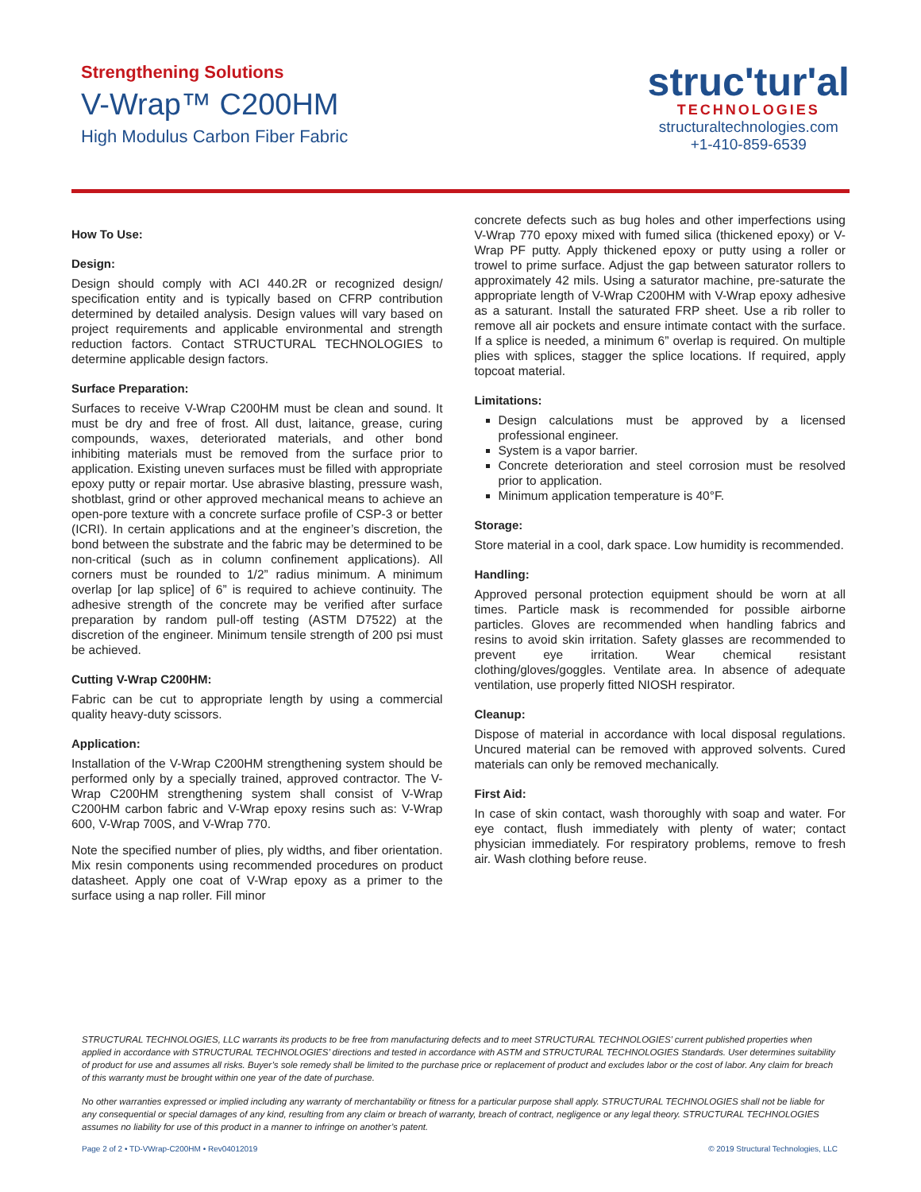Strengthening Solutions
V-Wrap™ C200HM
High Modulus Carbon Fiber Fabric
struc'tur'al
TECHNOLOGIES
structuraltechnologies.com
+1-410-859-6539
How To Use:
Design:
Design should comply with ACI 440.2R or recognized design/ specification entity and is typically based on CFRP contribution determined by detailed analysis. Design values will vary based on project requirements and applicable environmental and strength reduction factors. Contact STRUCTURAL TECHNOLOGIES to determine applicable design factors.
Surface Preparation:
Surfaces to receive V-Wrap C200HM must be clean and sound. It must be dry and free of frost. All dust, laitance, grease, curing compounds, waxes, deteriorated materials, and other bond inhibiting materials must be removed from the surface prior to application. Existing uneven surfaces must be filled with appropriate epoxy putty or repair mortar. Use abrasive blasting, pressure wash, shotblast, grind or other approved mechanical means to achieve an open-pore texture with a concrete surface profile of CSP-3 or better (ICRI). In certain applications and at the engineer’s discretion, the bond between the substrate and the fabric may be determined to be non-critical (such as in column confinement applications). All corners must be rounded to 1/2” radius minimum. A minimum overlap [or lap splice] of 6” is required to achieve continuity. The adhesive strength of the concrete may be verified after surface preparation by random pull-off testing (ASTM D7522) at the discretion of the engineer. Minimum tensile strength of 200 psi must be achieved.
Cutting V-Wrap C200HM:
Fabric can be cut to appropriate length by using a commercial quality heavy-duty scissors.
Application:
Installation of the V-Wrap C200HM strengthening system should be performed only by a specially trained, approved contractor. The V-Wrap C200HM strengthening system shall consist of V-Wrap C200HM carbon fabric and V-Wrap epoxy resins such as: V-Wrap 600, V-Wrap 700S, and V-Wrap 770.
Note the specified number of plies, ply widths, and fiber orientation. Mix resin components using recommended procedures on product datasheet. Apply one coat of V-Wrap epoxy as a primer to the surface using a nap roller. Fill minor
concrete defects such as bug holes and other imperfections using V-Wrap 770 epoxy mixed with fumed silica (thickened epoxy) or V-Wrap PF putty. Apply thickened epoxy or putty using a roller or trowel to prime surface. Adjust the gap between saturator rollers to approximately 42 mils. Using a saturator machine, pre-saturate the appropriate length of V-Wrap C200HM with V-Wrap epoxy adhesive as a saturant. Install the saturated FRP sheet. Use a rib roller to remove all air pockets and ensure intimate contact with the surface. If a splice is needed, a minimum 6” overlap is required. On multiple plies with splices, stagger the splice locations. If required, apply topcoat material.
Limitations:
Design calculations must be approved by a licensed professional engineer.
System is a vapor barrier.
Concrete deterioration and steel corrosion must be resolved prior to application.
Minimum application temperature is 40°F.
Storage:
Store material in a cool, dark space. Low humidity is recommended.
Handling:
Approved personal protection equipment should be worn at all times. Particle mask is recommended for possible airborne particles. Gloves are recommended when handling fabrics and resins to avoid skin irritation. Safety glasses are recommended to prevent eye irritation. Wear chemical resistant clothing/gloves/goggles. Ventilate area. In absence of adequate ventilation, use properly fitted NIOSH respirator.
Cleanup:
Dispose of material in accordance with local disposal regulations. Uncured material can be removed with approved solvents. Cured materials can only be removed mechanically.
First Aid:
In case of skin contact, wash thoroughly with soap and water. For eye contact, flush immediately with plenty of water; contact physician immediately. For respiratory problems, remove to fresh air. Wash clothing before reuse.
STRUCTURAL TECHNOLOGIES, LLC warrants its products to be free from manufacturing defects and to meet STRUCTURAL TECHNOLOGIES’ current published properties when applied in accordance with STRUCTURAL TECHNOLOGIES’ directions and tested in accordance with ASTM and STRUCTURAL TECHNOLOGIES Standards. User determines suitability of product for use and assumes all risks. Buyer’s sole remedy shall be limited to the purchase price or replacement of product and excludes labor or the cost of labor. Any claim for breach of this warranty must be brought within one year of the date of purchase.
No other warranties expressed or implied including any warranty of merchantability or fitness for a particular purpose shall apply. STRUCTURAL TECHNOLOGIES shall not be liable for any consequential or special damages of any kind, resulting from any claim or breach of warranty, breach of contract, negligence or any legal theory. STRUCTURAL TECHNOLOGIES assumes no liability for use of this product in a manner to infringe on another’s patent.
Page 2 of 2 • TD-VWrap-C200HM • Rev04012019 © 2019 Structural Technologies, LLC